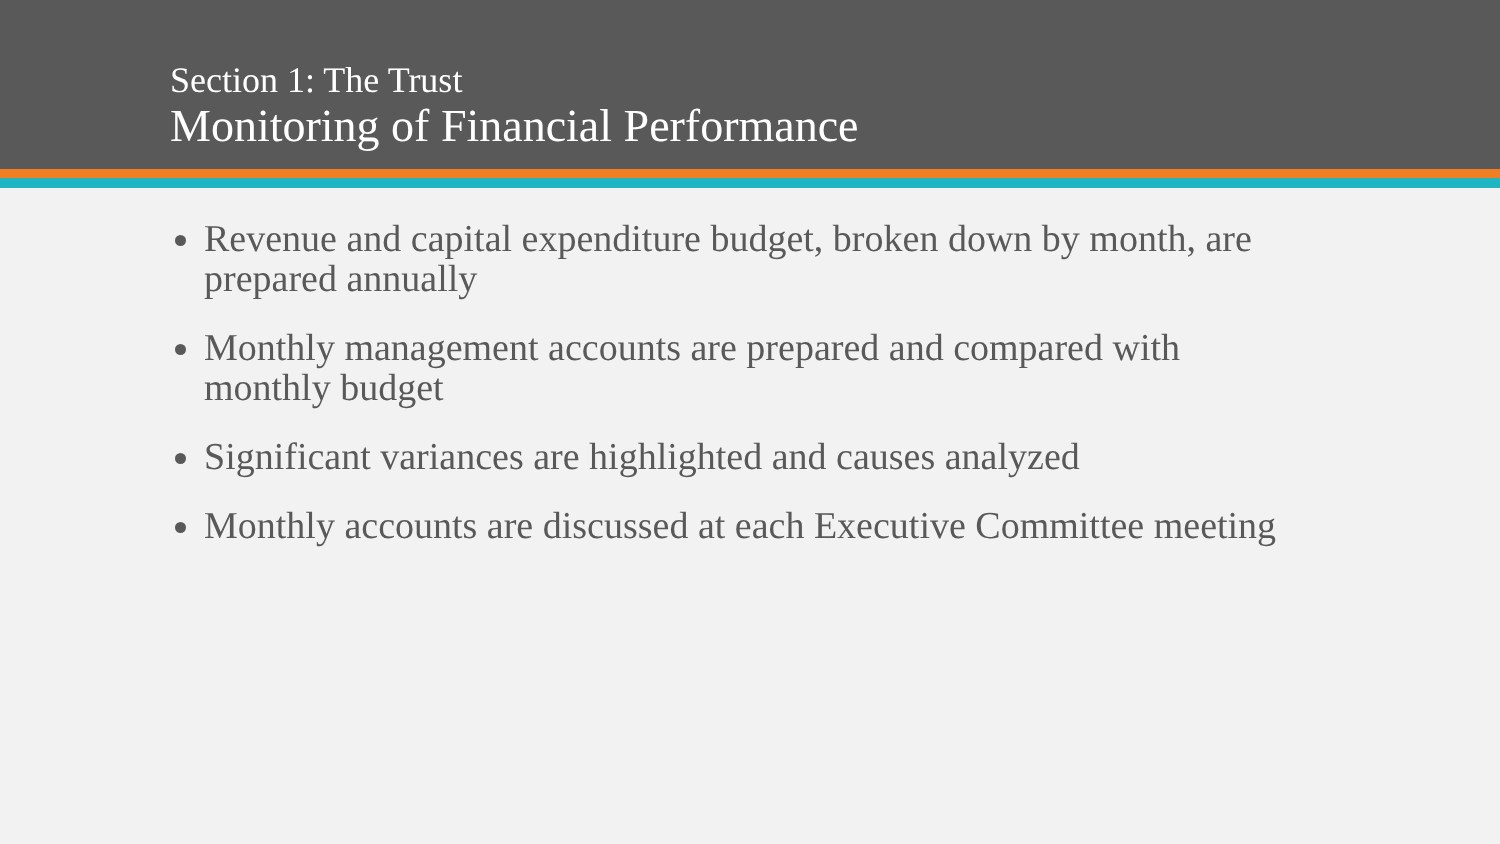Section 1: The Trust
Monitoring of Financial Performance
Revenue and capital expenditure budget, broken down by month, are prepared annually
Monthly management accounts are prepared and compared with monthly budget
Significant variances are highlighted and causes analyzed
Monthly accounts are discussed at each Executive Committee meeting